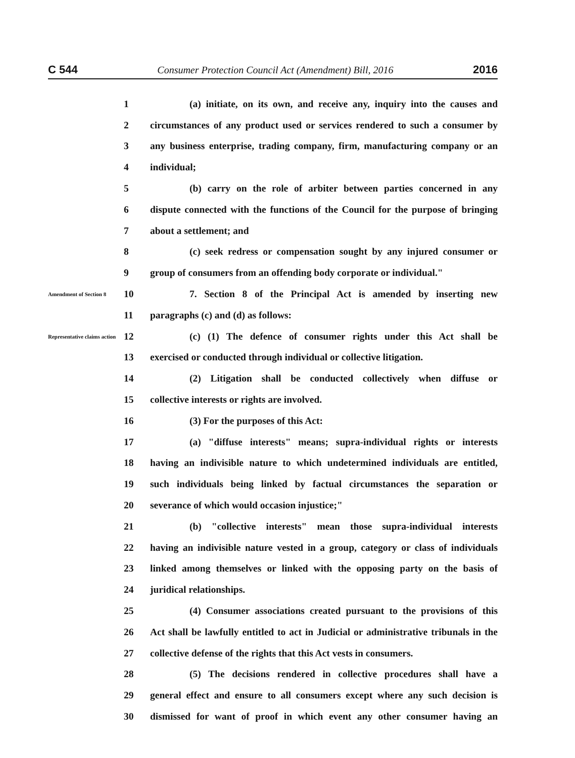C 544 Consumer Protection Council Act (Amendment) Bill, 2016 2016
1 (a) initiate, on its own, and receive any, inquiry into the causes and
2 circumstances of any product used or services rendered to such a consumer by
3 any business enterprise, trading company, firm, manufacturing company or an
4 individual;
5 (b) carry on the role of arbiter between parties concerned in any
6 dispute connected with the functions of the Council for the purpose of bringing
7 about a settlement; and
8 (c) seek redress or compensation sought by any injured consumer or
9 group of consumers from an offending body corporate or individual."
Amendment of Section 8 10 7. Section 8 of the Principal Act is amended by inserting new
11 paragraphs (c) and (d) as follows:
Representative claims action 12 (c) (1) The defence of consumer rights under this Act shall be
13 exercised or conducted through individual or collective litigation.
14 (2) Litigation shall be conducted collectively when diffuse or
15 collective interests or rights are involved.
16 (3) For the purposes of this Act:
17 (a) "diffuse interests" means; supra-individual rights or interests
18 having an indivisible nature to which undetermined individuals are entitled,
19 such individuals being linked by factual circumstances the separation or
20 severance of which would occasion injustice;"
21 (b) "collective interests" mean those supra-individual interests
22 having an indivisible nature vested in a group, category or class of individuals
23 linked among themselves or linked with the opposing party on the basis of
24 juridical relationships.
25 (4) Consumer associations created pursuant to the provisions of this
26 Act shall be lawfully entitled to act in Judicial or administrative tribunals in the
27 collective defense of the rights that this Act vests in consumers.
28 (5) The decisions rendered in collective procedures shall have a
29 general effect and ensure to all consumers except where any such decision is
30 dismissed for want of proof in which event any other consumer having an